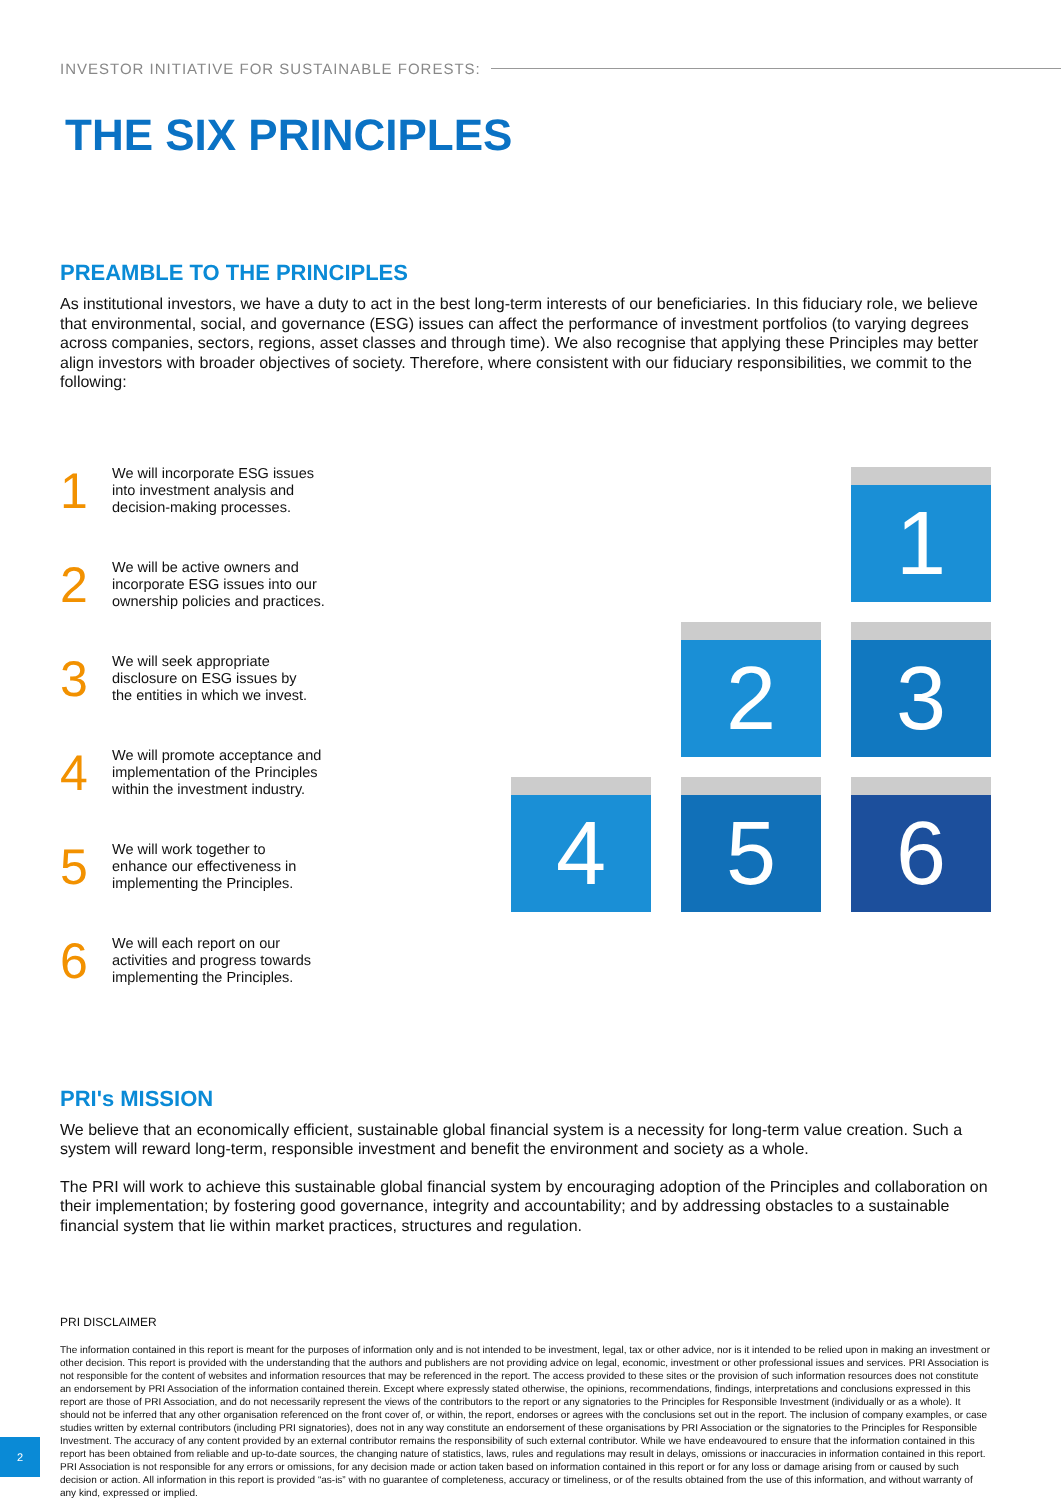INVESTOR INITIATIVE FOR SUSTAINABLE FORESTS:
THE SIX PRINCIPLES
PREAMBLE TO THE PRINCIPLES
As institutional investors, we have a duty to act in the best long-term interests of our beneficiaries. In this fiduciary role, we believe that environmental, social, and governance (ESG) issues can affect the performance of investment portfolios (to varying degrees across companies, sectors, regions, asset classes and through time). We also recognise that applying these Principles may better align investors with broader objectives of society. Therefore, where consistent with our fiduciary responsibilities, we commit to the following:
1
We will incorporate ESG issues
into investment analysis and
decision-making processes.
2
We will be active owners and
incorporate ESG issues into our
ownership policies and practices.
3
We will seek appropriate
disclosure on ESG issues by
the entities in which we invest.
4
We will promote acceptance and
implementation of the Principles
within the investment industry.
5
We will work together to
enhance our effectiveness in
implementing the Principles.
6
We will each report on our
activities and progress towards
implementing the Principles.
1
2
3
4
5
6
PRI's MISSION
We believe that an economically efficient, sustainable global financial system is a necessity for long-term value creation. Such a system will reward long-term, responsible investment and benefit the environment and society as a whole.
The PRI will work to achieve this sustainable global financial system by encouraging adoption of the Principles and collaboration on their implementation; by fostering good governance, integrity and accountability; and by addressing obstacles to a sustainable financial system that lie within market practices, structures and regulation.
PRI DISCLAIMER
The information contained in this report is meant for the purposes of information only and is not intended to be investment, legal, tax or other advice, nor is it intended to be relied upon in making an investment or other decision. This report is provided with the understanding that the authors and publishers are not providing advice on legal, economic, investment or other professional issues and services. PRI Association is not responsible for the content of websites and information resources that may be referenced in the report. The access provided to these sites or the provision of such information resources does not constitute an endorsement by PRI Association of the information contained therein. Except where expressly stated otherwise, the opinions, recommendations, findings, interpretations and conclusions expressed in this report are those of PRI Association, and do not necessarily represent the views of the contributors to the report or any signatories to the Principles for Responsible Investment (individually or as a whole). It should not be inferred that any other organisation referenced on the front cover of, or within, the report, endorses or agrees with the conclusions set out in the report. The inclusion of company examples, or case studies written by external contributors (including PRI signatories), does not in any way constitute an endorsement of these organisations by PRI Association or the signatories to the Principles for Responsible Investment. The accuracy of any content provided by an external contributor remains the responsibility of such external contributor. While we have endeavoured to ensure that the information contained in this report has been obtained from reliable and up-to-date sources, the changing nature of statistics, laws, rules and regulations may result in delays, omissions or inaccuracies in information contained in this report. PRI Association is not responsible for any errors or omissions, for any decision made or action taken based on information contained in this report or for any loss or damage arising from or caused by such decision or action. All information in this report is provided “as-is” with no guarantee of completeness, accuracy or timeliness, or of the results obtained from the use of this information, and without warranty of any kind, expressed or implied.
2